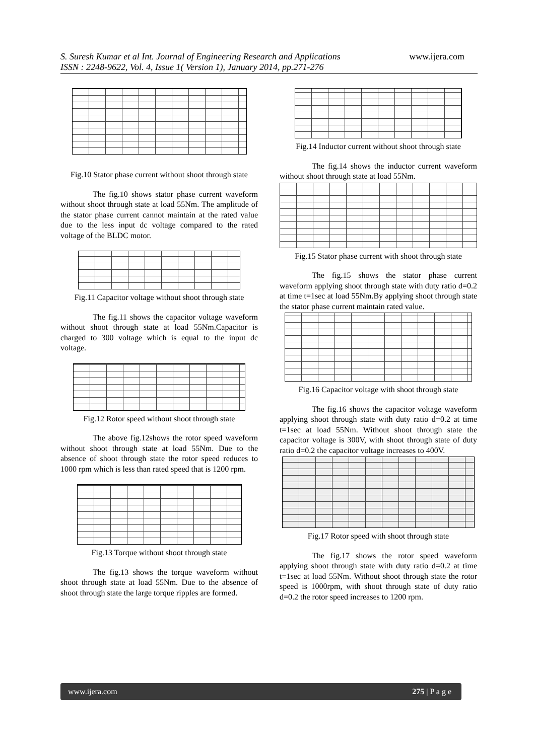S. Suresh Kumar et al Int. Journal of Engineering Research and Applications
ISSN : 2248-9622, Vol. 4, Issue 1( Version 1), January 2014, pp.271-276
www.ijera.com
Fig.10 Stator phase current without shoot through state
The fig.10 shows stator phase current waveform without shoot through state at load 55Nm. The amplitude of the stator phase current cannot maintain at the rated value due to the less input dc voltage compared to the rated voltage of the BLDC motor.
Fig.11 Capacitor voltage without shoot through state
The fig.11 shows the capacitor voltage waveform without shoot through state at load 55Nm.Capacitor is charged to 300 voltage which is equal to the input dc voltage.
Fig.12 Rotor speed without shoot through state
The above fig.12shows the rotor speed waveform without shoot through state at load 55Nm. Due to the absence of shoot through state the rotor speed reduces to 1000 rpm which is less than rated speed that is 1200 rpm.
Fig.13 Torque without shoot through state
The fig.13 shows the torque waveform without shoot through state at load 55Nm. Due to the absence of shoot through state the large torque ripples are formed.
Fig.14 Inductor current without shoot through state
The fig.14 shows the inductor current waveform without shoot through state at load 55Nm.
Fig.15 Stator phase current with shoot through state
The fig.15 shows the stator phase current waveform applying shoot through state with duty ratio d=0.2 at time t=1sec at load 55Nm.By applying shoot through state the stator phase current maintain rated value.
Fig.16 Capacitor voltage with shoot through state
The fig.16 shows the capacitor voltage waveform applying shoot through state with duty ratio d=0.2 at time t=1sec at load 55Nm. Without shoot through state the capacitor voltage is 300V, with shoot through state of duty ratio d=0.2 the capacitor voltage increases to 400V.
Fig.17 Rotor speed with shoot through state
The fig.17 shows the rotor speed waveform applying shoot through state with duty ratio d=0.2 at time t=1sec at load 55Nm. Without shoot through state the rotor speed is 1000rpm, with shoot through state of duty ratio d=0.2 the rotor speed increases to 1200 rpm.
www.ijera.com 275 | P a g e